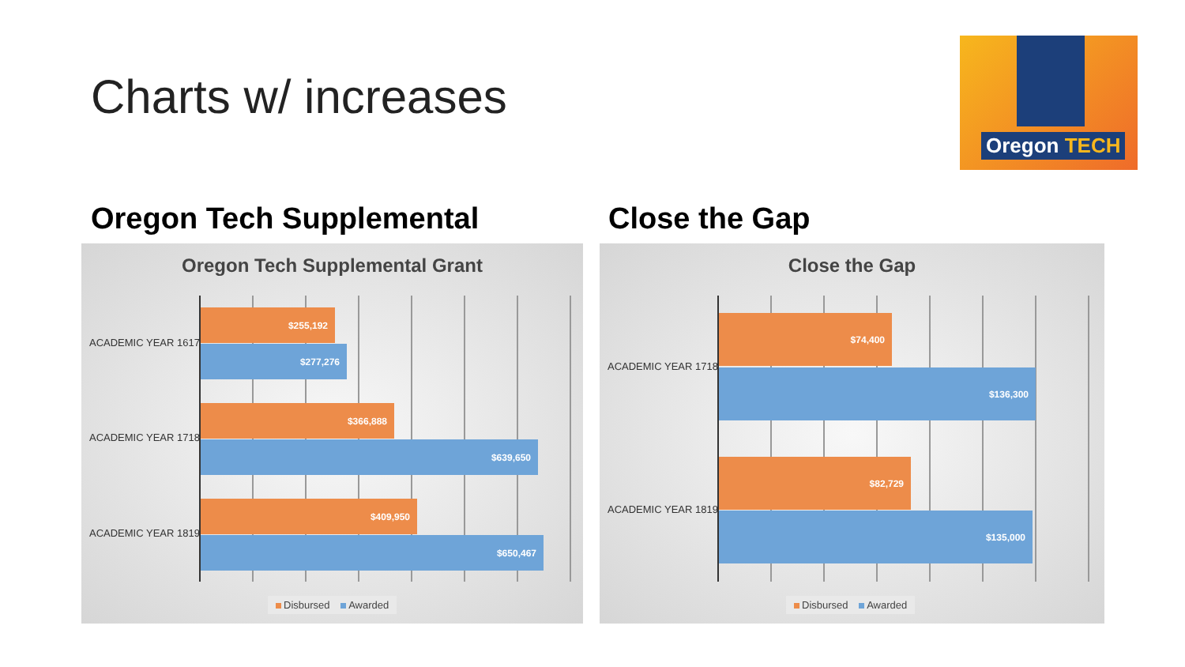Charts w/ increases
Oregon TECH
Oregon Tech Supplemental Close the Gap
Oregon Tech Supplemental Grant
ACADEMIC YEAR 1617
ACADEMIC YEAR 1718
ACADEMIC YEAR 1819
$255,192
$277,276
$366,888
$639,650
$409,950
$650,467
Disbursed Awarded
Close the Gap
ACADEMIC YEAR 1718
ACADEMIC YEAR 1819
$74,400
$136,300
$82,729
$135,000
Disbursed Awarded